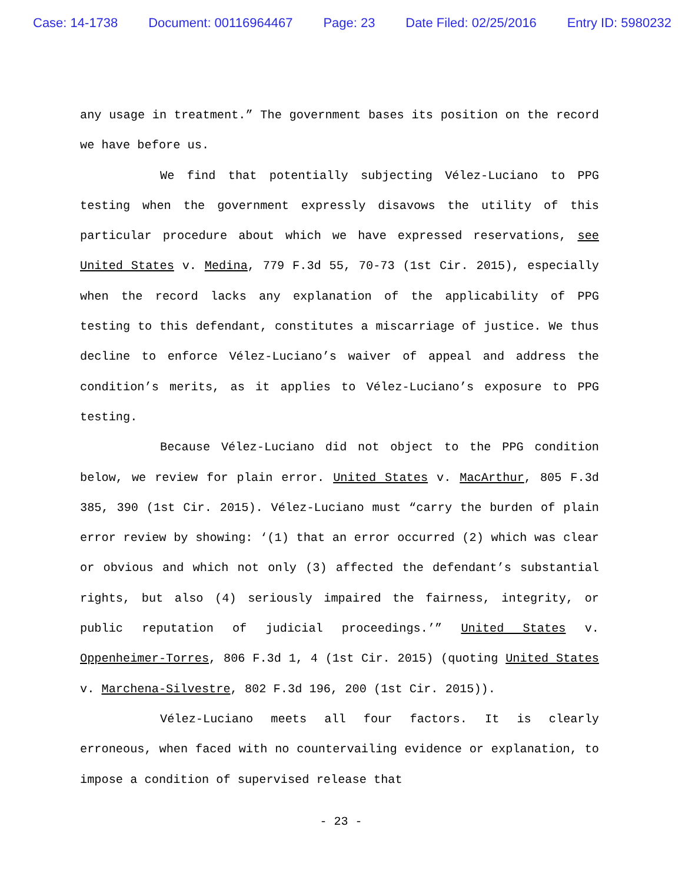Case: 14-1738 Document: 00116964467 Page: 23 Date Filed: 02/25/2016 Entry ID: 5980232
any usage in treatment.” The government bases its position on the record we have before us.
We find that potentially subjecting Vélez-Luciano to PPG testing when the government expressly disavows the utility of this particular procedure about which we have expressed reservations, see United States v. Medina, 779 F.3d 55, 70-73 (1st Cir. 2015), especially when the record lacks any explanation of the applicability of PPG testing to this defendant, constitutes a miscarriage of justice. We thus decline to enforce Vélez-Luciano’s waiver of appeal and address the condition’s merits, as it applies to Vélez-Luciano’s exposure to PPG testing.
Because Vélez-Luciano did not object to the PPG condition below, we review for plain error. United States v. MacArthur, 805 F.3d 385, 390 (1st Cir. 2015). Vélez-Luciano must “carry the burden of plain error review by showing: ‘(1) that an error occurred (2) which was clear or obvious and which not only (3) affected the defendant’s substantial rights, but also (4) seriously impaired the fairness, integrity, or public reputation of judicial proceedings.’” United States v. Oppenheimer-Torres, 806 F.3d 1, 4 (1st Cir. 2015) (quoting United States v. Marchena-Silvestre, 802 F.3d 196, 200 (1st Cir. 2015)).
Vélez-Luciano meets all four factors. It is clearly erroneous, when faced with no countervailing evidence or explanation, to impose a condition of supervised release that
- 23 -